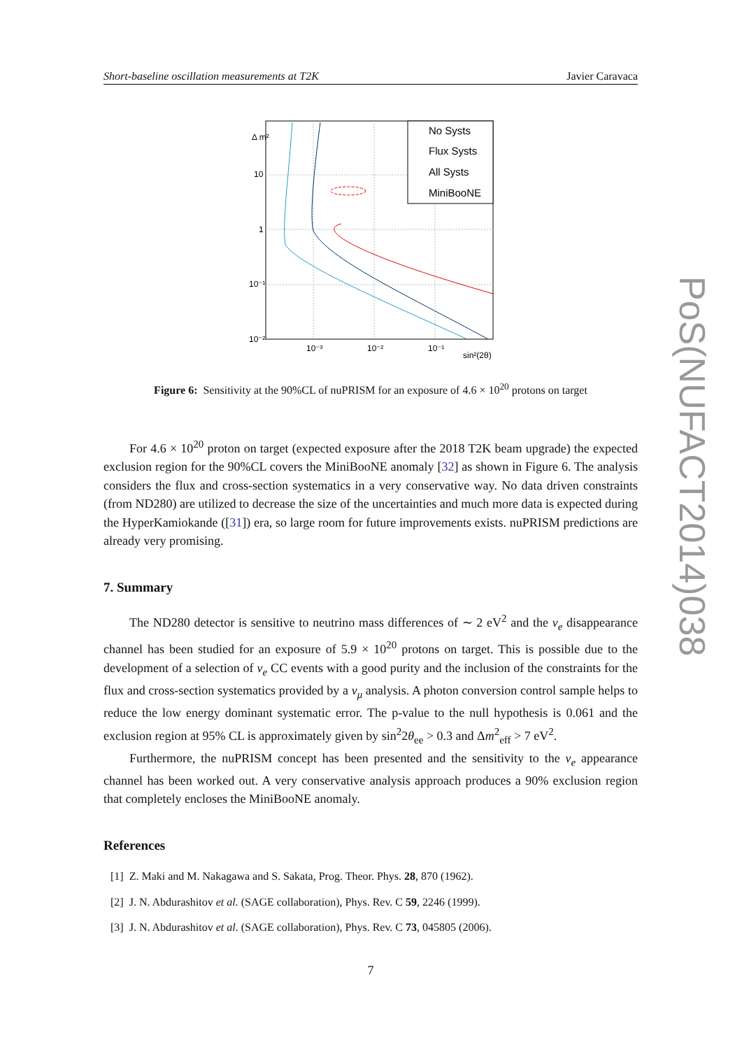Short-baseline oscillation measurements at T2K Javier Caravaca
No Systs
Flux Systs
All Systs
MiniBooNE
Δ m²
10
1
10⁻¹
10⁻²
10⁻³
10⁻²
10⁻¹
sin²(2θ)
Figure 6: Sensitivity at the 90%CL of nuPRISM for an exposure of 4.6 × 10<sup>20</sup> protons on target
For 4.6 × 10<sup>20</sup> proton on target (expected exposure after the 2018 T2K beam upgrade) the expected exclusion region for the 90%CL covers the MiniBooNE anomaly [32] as shown in Figure 6. The analysis considers the flux and cross-section systematics in a very conservative way. No data driven constraints (from ND280) are utilized to decrease the size of the uncertainties and much more data is expected during the HyperKamiokande ([31]) era, so large room for future improvements exists. nuPRISM predictions are already very promising.
7. Summary
The ND280 detector is sensitive to neutrino mass differences of ∼ 2 eV<sup>2</sup> and the ν<sub>e</sub> disappearance channel has been studied for an exposure of 5.9 × 10<sup>20</sup> protons on target. This is possible due to the development of a selection of ν<sub>e</sub> CC events with a good purity and the inclusion of the constraints for the flux and cross-section systematics provided by a ν<sub>μ</sub> analysis. A photon conversion control sample helps to reduce the low energy dominant systematic error. The p-value to the null hypothesis is 0.061 and the exclusion region at 95% CL is approximately given by sin<sup>2</sup>2θ<sub>ee</sub> > 0.3 and Δm<sup>2</sup><sub>eff</sub> > 7 eV<sup>2</sup>.
Furthermore, the nuPRISM concept has been presented and the sensitivity to the ν<sub>e</sub> appearance channel has been worked out. A very conservative analysis approach produces a 90% exclusion region that completely encloses the MiniBooNE anomaly.
References
[1] Z. Maki and M. Nakagawa and S. Sakata, Prog. Theor. Phys. 28, 870 (1962).
[2] J. N. Abdurashitov et al. (SAGE collaboration), Phys. Rev. C 59, 2246 (1999).
[3] J. N. Abdurashitov et al. (SAGE collaboration), Phys. Rev. C 73, 045805 (2006).
7
PoS(NUFACT2014)038